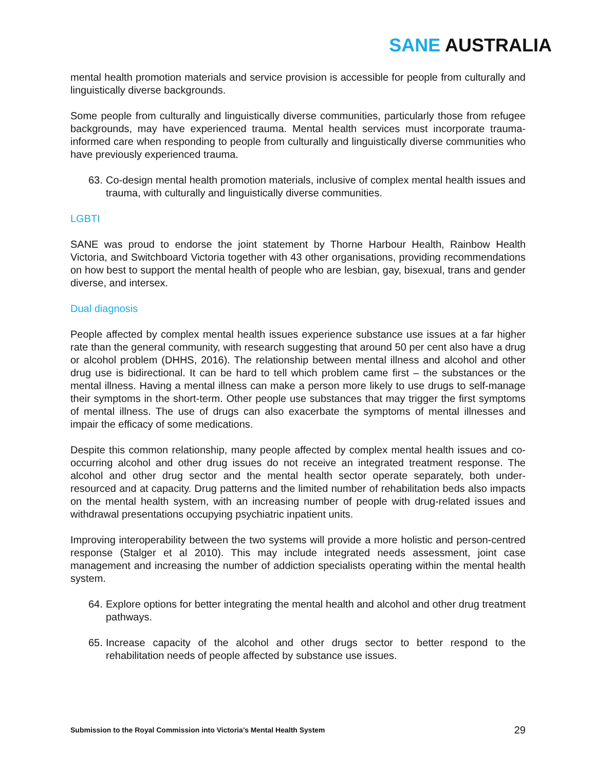SANE AUSTRALIA
mental health promotion materials and service provision is accessible for people from culturally and linguistically diverse backgrounds.
Some people from culturally and linguistically diverse communities, particularly those from refugee backgrounds, may have experienced trauma. Mental health services must incorporate trauma-informed care when responding to people from culturally and linguistically diverse communities who have previously experienced trauma.
63. Co-design mental health promotion materials, inclusive of complex mental health issues and trauma, with culturally and linguistically diverse communities.
LGBTI
SANE was proud to endorse the joint statement by Thorne Harbour Health, Rainbow Health Victoria, and Switchboard Victoria together with 43 other organisations, providing recommendations on how best to support the mental health of people who are lesbian, gay, bisexual, trans and gender diverse, and intersex.
Dual diagnosis
People affected by complex mental health issues experience substance use issues at a far higher rate than the general community, with research suggesting that around 50 per cent also have a drug or alcohol problem (DHHS, 2016). The relationship between mental illness and alcohol and other drug use is bidirectional. It can be hard to tell which problem came first – the substances or the mental illness. Having a mental illness can make a person more likely to use drugs to self-manage their symptoms in the short-term. Other people use substances that may trigger the first symptoms of mental illness. The use of drugs can also exacerbate the symptoms of mental illnesses and impair the efficacy of some medications.
Despite this common relationship, many people affected by complex mental health issues and co-occurring alcohol and other drug issues do not receive an integrated treatment response. The alcohol and other drug sector and the mental health sector operate separately, both under-resourced and at capacity. Drug patterns and the limited number of rehabilitation beds also impacts on the mental health system, with an increasing number of people with drug-related issues and withdrawal presentations occupying psychiatric inpatient units.
Improving interoperability between the two systems will provide a more holistic and person-centred response (Stalger et al 2010). This may include integrated needs assessment, joint case management and increasing the number of addiction specialists operating within the mental health system.
64. Explore options for better integrating the mental health and alcohol and other drug treatment pathways.
65. Increase capacity of the alcohol and other drugs sector to better respond to the rehabilitation needs of people affected by substance use issues.
Submission to the Royal Commission into Victoria’s Mental Health System 29